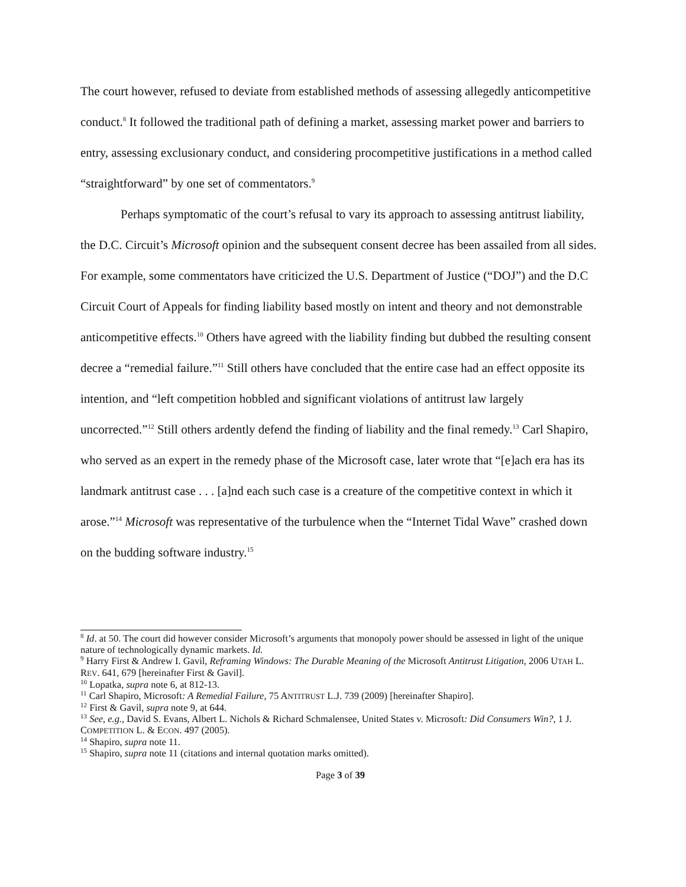The court however, refused to deviate from established methods of assessing allegedly anticompetitive conduct.<sup>8</sup> It followed the traditional path of defining a market, assessing market power and barriers to entry, assessing exclusionary conduct, and considering procompetitive justifications in a method called “straightforward” by one set of commentators.<sup>9</sup>
Perhaps symptomatic of the court’s refusal to vary its approach to assessing antitrust liability, the D.C. Circuit’s Microsoft opinion and the subsequent consent decree has been assailed from all sides. For example, some commentators have criticized the U.S. Department of Justice (“DOJ”) and the D.C Circuit Court of Appeals for finding liability based mostly on intent and theory and not demonstrable anticompetitive effects.<sup>10</sup> Others have agreed with the liability finding but dubbed the resulting consent decree a “remedial failure.”<sup>11</sup> Still others have concluded that the entire case had an effect opposite its intention, and “left competition hobbled and significant violations of antitrust law largely uncorrected.”<sup>12</sup> Still others ardently defend the finding of liability and the final remedy.<sup>13</sup> Carl Shapiro, who served as an expert in the remedy phase of the Microsoft case, later wrote that “[e]ach era has its landmark antitrust case . . . [a]nd each such case is a creature of the competitive context in which it arose.”<sup>14</sup> Microsoft was representative of the turbulence when the “Internet Tidal Wave” crashed down on the budding software industry.<sup>15</sup>
<sup>8</sup> Id. at 50. The court did however consider Microsoft’s arguments that monopoly power should be assessed in light of the unique nature of technologically dynamic markets. Id.
<sup>9</sup> Harry First & Andrew I. Gavil, Reframing Windows: The Durable Meaning of the Microsoft Antitrust Litigation, 2006 UTAH L. REV. 641, 679 [hereinafter First & Gavil].
<sup>10</sup> Lopatka, supra note 6, at 812-13.
<sup>11</sup> Carl Shapiro, Microsoft: A Remedial Failure, 75 ANTITRUST L.J. 739 (2009) [hereinafter Shapiro].
<sup>12</sup> First & Gavil, supra note 9, at 644.
<sup>13</sup> See, e.g., David S. Evans, Albert L. Nichols & Richard Schmalensee, United States v. Microsoft: Did Consumers Win?, 1 J. COMPETITION L. & ECON. 497 (2005).
<sup>14</sup> Shapiro, supra note 11.
<sup>15</sup> Shapiro, supra note 11 (citations and internal quotation marks omitted).
Page 3 of 39